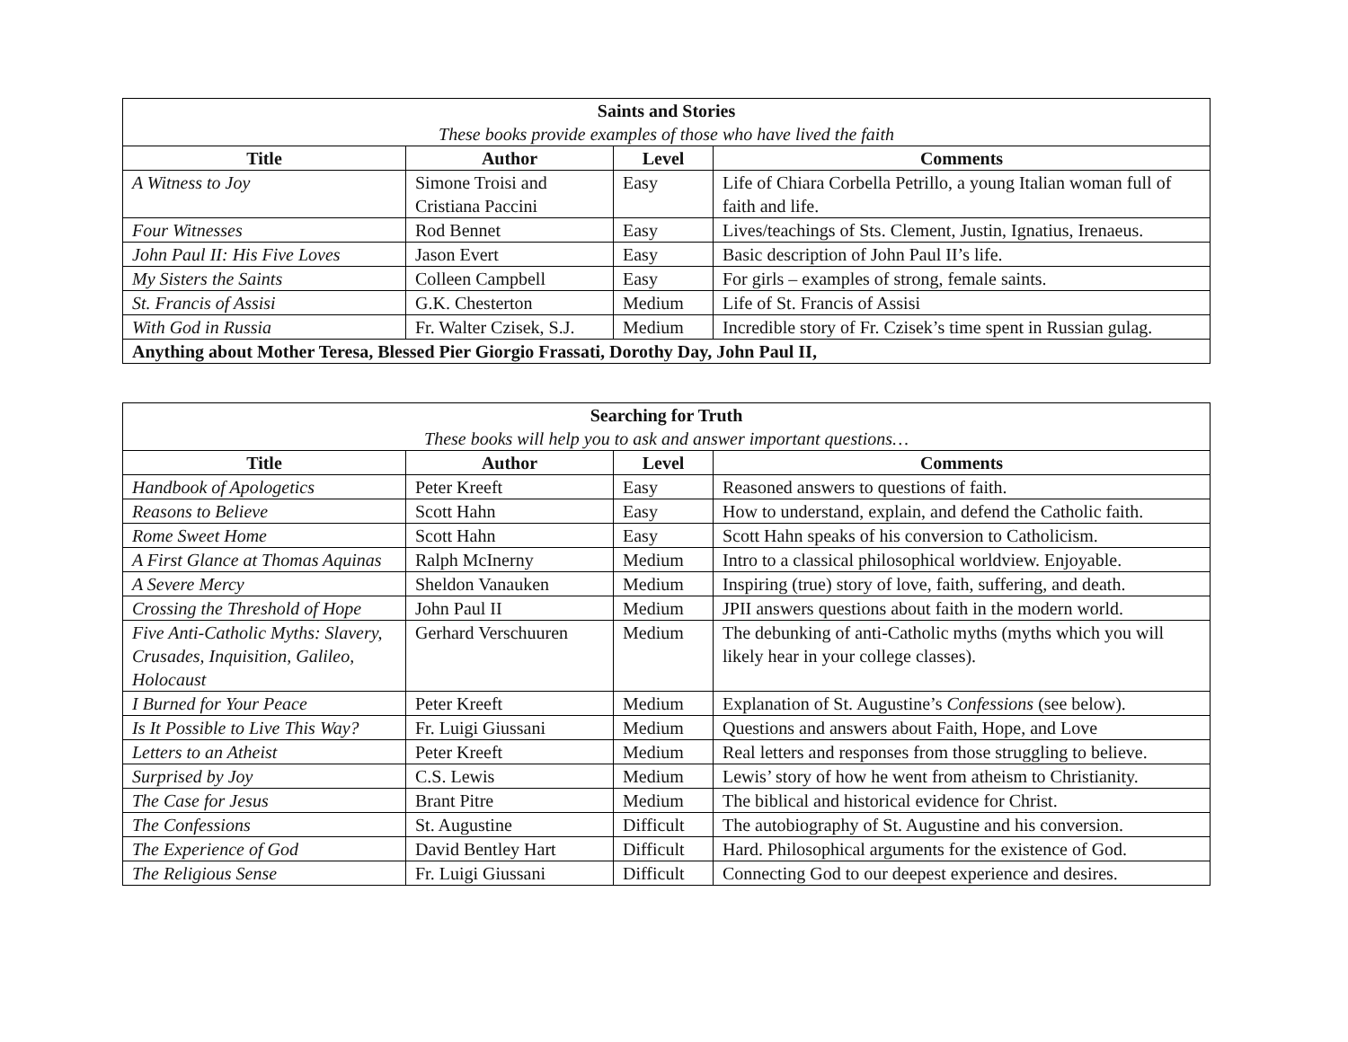| Saints and Stories These books provide examples of those who have lived the faith | | | |
| Title | Author | Level | Comments |
| A Witness to Joy | Simone Troisi and Cristiana Paccini | Easy | Life of Chiara Corbella Petrillo, a young Italian woman full of faith and life. |
| Four Witnesses | Rod Bennet | Easy | Lives/teachings of Sts. Clement, Justin, Ignatius, Irenaeus. |
| John Paul II: His Five Loves | Jason Evert | Easy | Basic description of John Paul II’s life. |
| My Sisters the Saints | Colleen Campbell | Easy | For girls – examples of strong, female saints. |
| St. Francis of Assisi | G.K. Chesterton | Medium | Life of St. Francis of Assisi |
| With God in Russia | Fr. Walter Czisek, S.J. | Medium | Incredible story of Fr. Czisek’s time spent in Russian gulag. |
| Anything about Mother Teresa, Blessed Pier Giorgio Frassati, Dorothy Day, John Paul II, | | | |
| Searching for Truth These books will help you to ask and answer important questions… | | | |
| Title | Author | Level | Comments |
| Handbook of Apologetics | Peter Kreeft | Easy | Reasoned answers to questions of faith. |
| Reasons to Believe | Scott Hahn | Easy | How to understand, explain, and defend the Catholic faith. |
| Rome Sweet Home | Scott Hahn | Easy | Scott Hahn speaks of his conversion to Catholicism. |
| A First Glance at Thomas Aquinas | Ralph McInerny | Medium | Intro to a classical philosophical worldview. Enjoyable. |
| A Severe Mercy | Sheldon Vanauken | Medium | Inspiring (true) story of love, faith, suffering, and death. |
| Crossing the Threshold of Hope | John Paul II | Medium | JPII answers questions about faith in the modern world. |
| Five Anti-Catholic Myths: Slavery, Crusades, Inquisition, Galileo, Holocaust | Gerhard Verschuuren | Medium | The debunking of anti-Catholic myths (myths which you will likely hear in your college classes). |
| I Burned for Your Peace | Peter Kreeft | Medium | Explanation of St. Augustine’s Confessions (see below). |
| Is It Possible to Live This Way? | Fr. Luigi Giussani | Medium | Questions and answers about Faith, Hope, and Love |
| Letters to an Atheist | Peter Kreeft | Medium | Real letters and responses from those struggling to believe. |
| Surprised by Joy | C.S. Lewis | Medium | Lewis’ story of how he went from atheism to Christianity. |
| The Case for Jesus | Brant Pitre | Medium | The biblical and historical evidence for Christ. |
| The Confessions | St. Augustine | Difficult | The autobiography of St. Augustine and his conversion. |
| The Experience of God | David Bentley Hart | Difficult | Hard. Philosophical arguments for the existence of God. |
| The Religious Sense | Fr. Luigi Giussani | Difficult | Connecting God to our deepest experience and desires. |